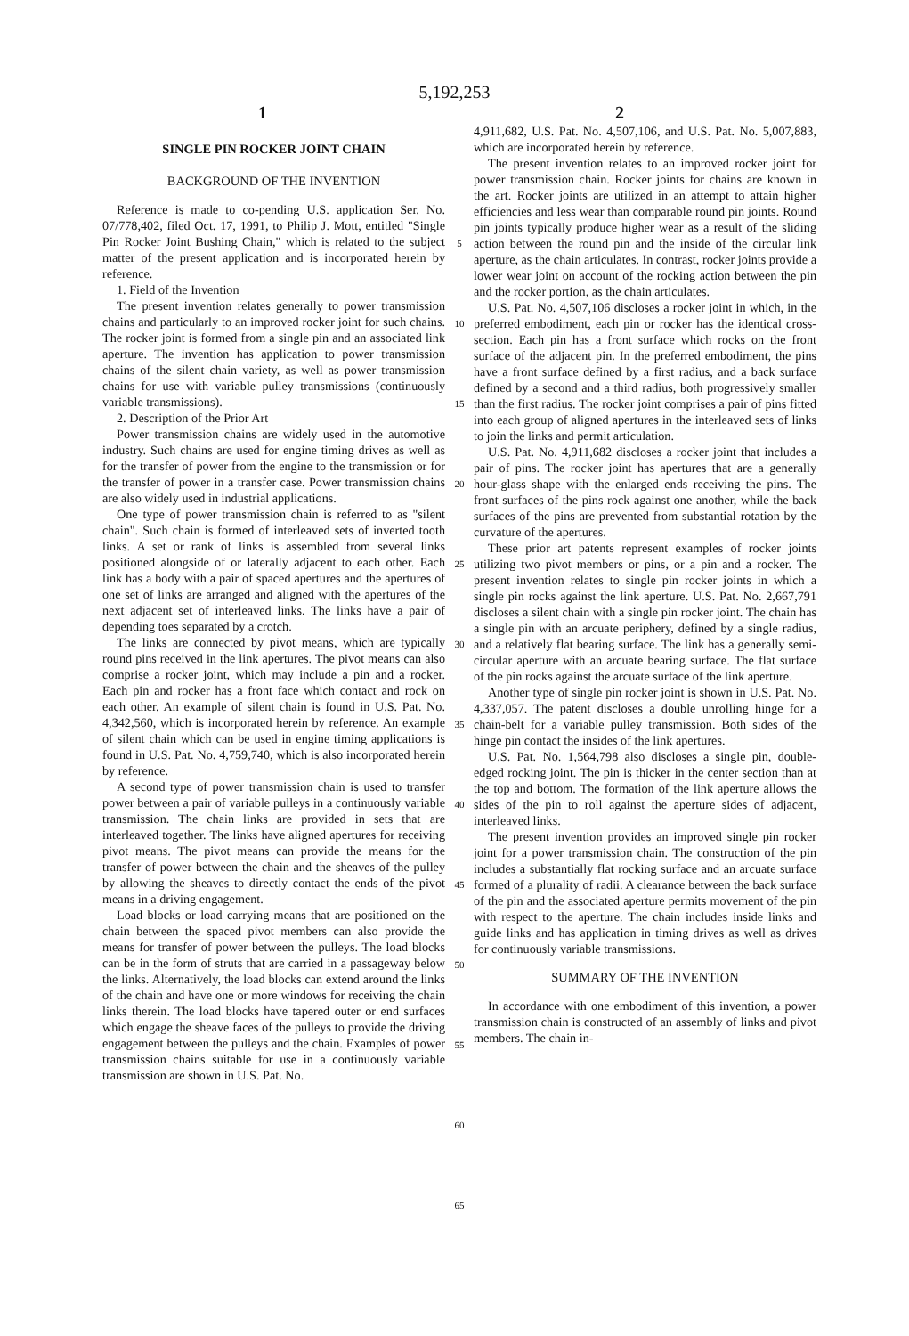5,192,253
1 2
SINGLE PIN ROCKER JOINT CHAIN
BACKGROUND OF THE INVENTION
Reference is made to co-pending U.S. application Ser. No. 07/778,402, filed Oct. 17, 1991, to Philip J. Mott, entitled "Single Pin Rocker Joint Bushing Chain," which is related to the subject matter of the present application and is incorporated herein by reference.
1. Field of the Invention
The present invention relates generally to power transmission chains and particularly to an improved rocker joint for such chains. The rocker joint is formed from a single pin and an associated link aperture. The invention has application to power transmission chains of the silent chain variety, as well as power transmission chains for use with variable pulley transmissions (continuously variable transmissions).
2. Description of the Prior Art
Power transmission chains are widely used in the automotive industry. Such chains are used for engine timing drives as well as for the transfer of power from the engine to the transmission or for the transfer of power in a transfer case. Power transmission chains are also widely used in industrial applications.
One type of power transmission chain is referred to as "silent chain". Such chain is formed of interleaved sets of inverted tooth links. A set or rank of links is assembled from several links positioned alongside of or laterally adjacent to each other. Each link has a body with a pair of spaced apertures and the apertures of one set of links are arranged and aligned with the apertures of the next adjacent set of interleaved links. The links have a pair of depending toes separated by a crotch.
The links are connected by pivot means, which are typically round pins received in the link apertures. The pivot means can also comprise a rocker joint, which may include a pin and a rocker. Each pin and rocker has a front face which contact and rock on each other. An example of silent chain is found in U.S. Pat. No. 4,342,560, which is incorporated herein by reference. An example of silent chain which can be used in engine timing applications is found in U.S. Pat. No. 4,759,740, which is also incorporated herein by reference.
A second type of power transmission chain is used to transfer power between a pair of variable pulleys in a continuously variable transmission. The chain links are provided in sets that are interleaved together. The links have aligned apertures for receiving pivot means. The pivot means can provide the means for the transfer of power between the chain and the sheaves of the pulley by allowing the sheaves to directly contact the ends of the pivot means in a driving engagement.
Load blocks or load carrying means that are positioned on the chain between the spaced pivot members can also provide the means for transfer of power between the pulleys. The load blocks can be in the form of struts that are carried in a passageway below the links. Alternatively, the load blocks can extend around the links of the chain and have one or more windows for receiving the chain links therein. The load blocks have tapered outer or end surfaces which engage the sheave faces of the pulleys to provide the driving engagement between the pulleys and the chain. Examples of power transmission chains suitable for use in a continuously variable transmission are shown in U.S. Pat. No.
5
10
15
20
25
30
35
40
45
50
55
60
65
4,911,682, U.S. Pat. No. 4,507,106, and U.S. Pat. No. 5,007,883, which are incorporated herein by reference.
The present invention relates to an improved rocker joint for power transmission chain. Rocker joints for chains are known in the art. Rocker joints are utilized in an attempt to attain higher efficiencies and less wear than comparable round pin joints. Round pin joints typically produce higher wear as a result of the sliding action between the round pin and the inside of the circular link aperture, as the chain articulates. In contrast, rocker joints provide a lower wear joint on account of the rocking action between the pin and the rocker portion, as the chain articulates.
U.S. Pat. No. 4,507,106 discloses a rocker joint in which, in the preferred embodiment, each pin or rocker has the identical cross-section. Each pin has a front surface which rocks on the front surface of the adjacent pin. In the preferred embodiment, the pins have a front surface defined by a first radius, and a back surface defined by a second and a third radius, both progressively smaller than the first radius. The rocker joint comprises a pair of pins fitted into each group of aligned apertures in the interleaved sets of links to join the links and permit articulation.
U.S. Pat. No. 4,911,682 discloses a rocker joint that includes a pair of pins. The rocker joint has apertures that are a generally hour-glass shape with the enlarged ends receiving the pins. The front surfaces of the pins rock against one another, while the back surfaces of the pins are prevented from substantial rotation by the curvature of the apertures.
These prior art patents represent examples of rocker joints utilizing two pivot members or pins, or a pin and a rocker. The present invention relates to single pin rocker joints in which a single pin rocks against the link aperture. U.S. Pat. No. 2,667,791 discloses a silent chain with a single pin rocker joint. The chain has a single pin with an arcuate periphery, defined by a single radius, and a relatively flat bearing surface. The link has a generally semi-circular aperture with an arcuate bearing surface. The flat surface of the pin rocks against the arcuate surface of the link aperture.
Another type of single pin rocker joint is shown in U.S. Pat. No. 4,337,057. The patent discloses a double unrolling hinge for a chain-belt for a variable pulley transmission. Both sides of the hinge pin contact the insides of the link apertures.
U.S. Pat. No. 1,564,798 also discloses a single pin, double-edged rocking joint. The pin is thicker in the center section than at the top and bottom. The formation of the link aperture allows the sides of the pin to roll against the aperture sides of adjacent, interleaved links.
The present invention provides an improved single pin rocker joint for a power transmission chain. The construction of the pin includes a substantially flat rocking surface and an arcuate surface formed of a plurality of radii. A clearance between the back surface of the pin and the associated aperture permits movement of the pin with respect to the aperture. The chain includes inside links and guide links and has application in timing drives as well as drives for continuously variable transmissions.
SUMMARY OF THE INVENTION
In accordance with one embodiment of this invention, a power transmission chain is constructed of an assembly of links and pivot members. The chain in-